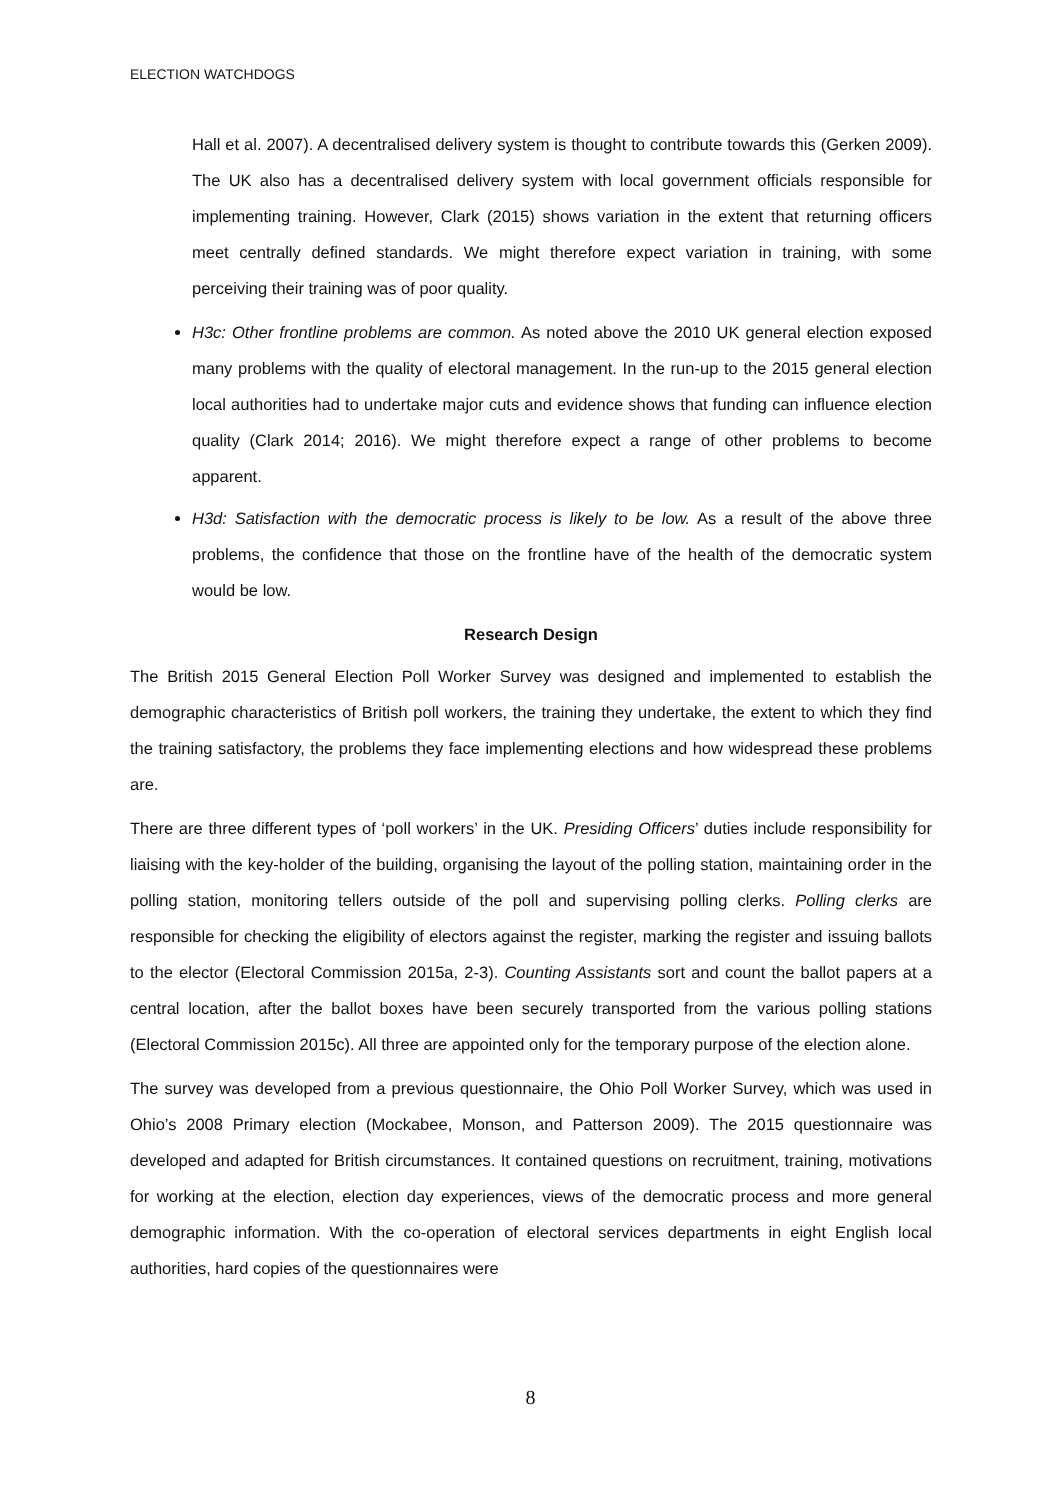ELECTION WATCHDOGS
Hall et al. 2007). A decentralised delivery system is thought to contribute towards this (Gerken 2009). The UK also has a decentralised delivery system with local government officials responsible for implementing training. However, Clark (2015) shows variation in the extent that returning officers meet centrally defined standards. We might therefore expect variation in training, with some perceiving their training was of poor quality.
H3c: Other frontline problems are common. As noted above the 2010 UK general election exposed many problems with the quality of electoral management. In the run-up to the 2015 general election local authorities had to undertake major cuts and evidence shows that funding can influence election quality (Clark 2014; 2016). We might therefore expect a range of other problems to become apparent.
H3d: Satisfaction with the democratic process is likely to be low. As a result of the above three problems, the confidence that those on the frontline have of the health of the democratic system would be low.
Research Design
The British 2015 General Election Poll Worker Survey was designed and implemented to establish the demographic characteristics of British poll workers, the training they undertake, the extent to which they find the training satisfactory, the problems they face implementing elections and how widespread these problems are.
There are three different types of ‘poll workers’ in the UK. Presiding Officers’ duties include responsibility for liaising with the key-holder of the building, organising the layout of the polling station, maintaining order in the polling station, monitoring tellers outside of the poll and supervising polling clerks. Polling clerks are responsible for checking the eligibility of electors against the register, marking the register and issuing ballots to the elector (Electoral Commission 2015a, 2-3). Counting Assistants sort and count the ballot papers at a central location, after the ballot boxes have been securely transported from the various polling stations (Electoral Commission 2015c). All three are appointed only for the temporary purpose of the election alone.
The survey was developed from a previous questionnaire, the Ohio Poll Worker Survey, which was used in Ohio’s 2008 Primary election (Mockabee, Monson, and Patterson 2009). The 2015 questionnaire was developed and adapted for British circumstances. It contained questions on recruitment, training, motivations for working at the election, election day experiences, views of the democratic process and more general demographic information. With the co-operation of electoral services departments in eight English local authorities, hard copies of the questionnaires were
8